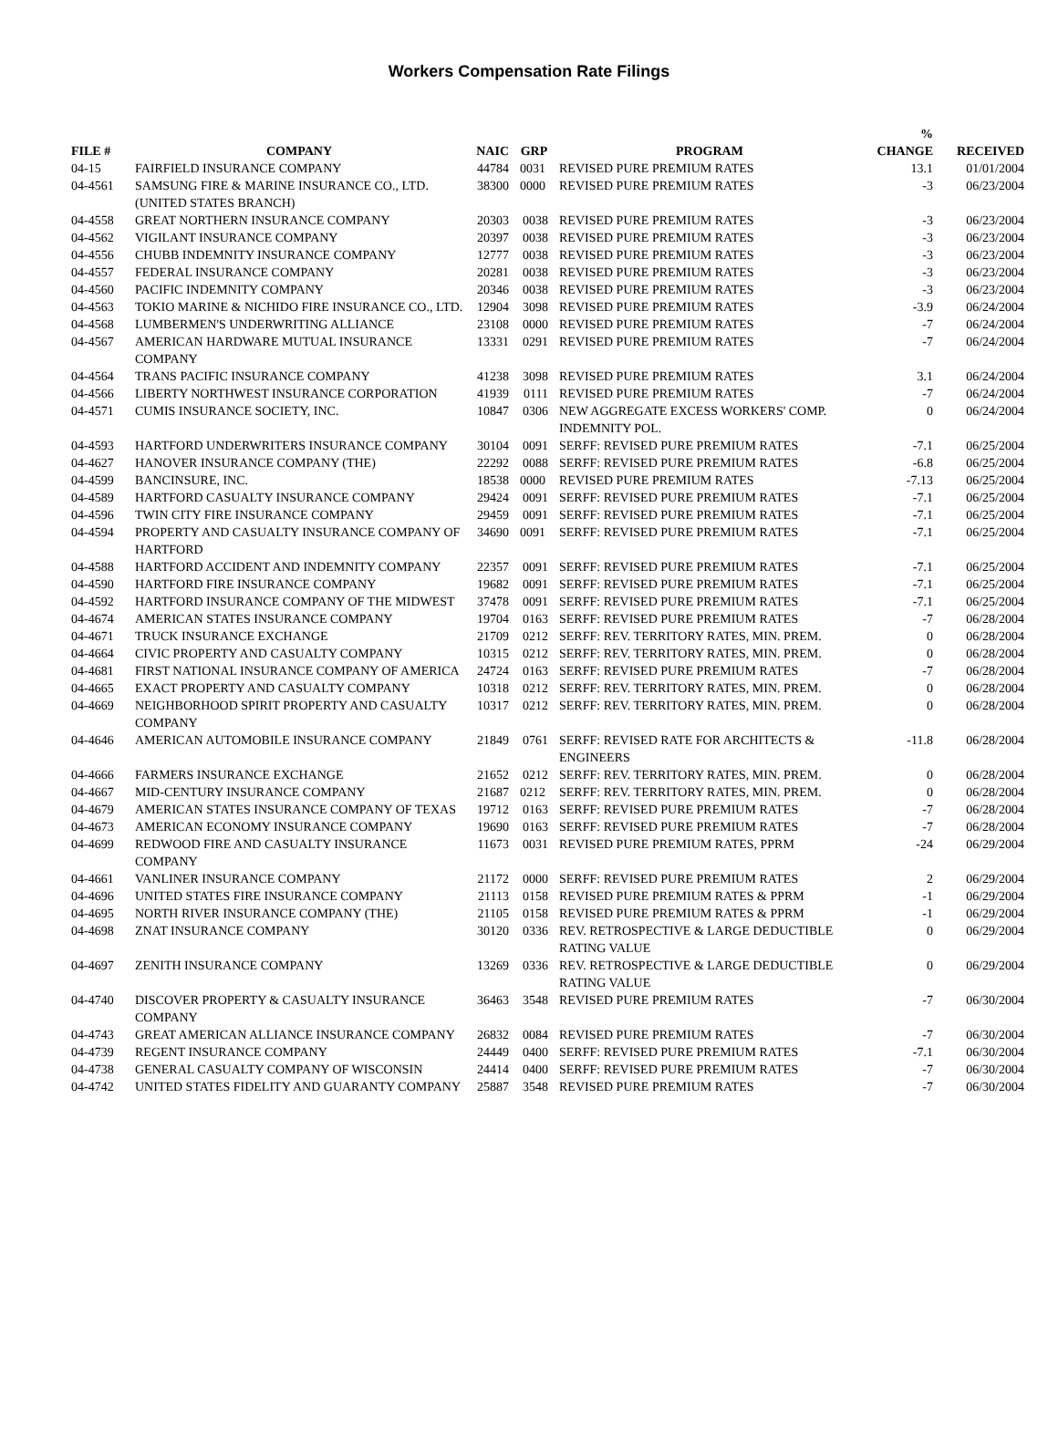Workers Compensation Rate Filings
| FILE # | COMPANY | NAIC | GRP | PROGRAM | % CHANGE | RECEIVED |
| --- | --- | --- | --- | --- | --- | --- |
| 04-15 | FAIRFIELD INSURANCE COMPANY | 44784 | 0031 | REVISED PURE PREMIUM RATES | 13.1 | 01/01/2004 |
| 04-4561 | SAMSUNG FIRE & MARINE INSURANCE CO., LTD. (UNITED STATES BRANCH) | 38300 | 0000 | REVISED PURE PREMIUM RATES | -3 | 06/23/2004 |
| 04-4558 | GREAT NORTHERN INSURANCE COMPANY | 20303 | 0038 | REVISED PURE PREMIUM RATES | -3 | 06/23/2004 |
| 04-4562 | VIGILANT INSURANCE COMPANY | 20397 | 0038 | REVISED PURE PREMIUM RATES | -3 | 06/23/2004 |
| 04-4556 | CHUBB INDEMNITY INSURANCE COMPANY | 12777 | 0038 | REVISED PURE PREMIUM RATES | -3 | 06/23/2004 |
| 04-4557 | FEDERAL INSURANCE COMPANY | 20281 | 0038 | REVISED PURE PREMIUM RATES | -3 | 06/23/2004 |
| 04-4560 | PACIFIC INDEMNITY COMPANY | 20346 | 0038 | REVISED PURE PREMIUM RATES | -3 | 06/23/2004 |
| 04-4563 | TOKIO MARINE & NICHIDO FIRE INSURANCE CO., LTD. | 12904 | 3098 | REVISED PURE PREMIUM RATES | -3.9 | 06/24/2004 |
| 04-4568 | LUMBERMEN'S UNDERWRITING ALLIANCE | 23108 | 0000 | REVISED PURE PREMIUM RATES | -7 | 06/24/2004 |
| 04-4567 | AMERICAN HARDWARE MUTUAL INSURANCE COMPANY | 13331 | 0291 | REVISED PURE PREMIUM RATES | -7 | 06/24/2004 |
| 04-4564 | TRANS PACIFIC INSURANCE COMPANY | 41238 | 3098 | REVISED PURE PREMIUM RATES | 3.1 | 06/24/2004 |
| 04-4566 | LIBERTY NORTHWEST INSURANCE CORPORATION | 41939 | 0111 | REVISED PURE PREMIUM RATES | -7 | 06/24/2004 |
| 04-4571 | CUMIS INSURANCE SOCIETY, INC. | 10847 | 0306 | NEW AGGREGATE EXCESS WORKERS' COMP. INDEMNITY POL. | 0 | 06/24/2004 |
| 04-4593 | HARTFORD UNDERWRITERS INSURANCE COMPANY | 30104 | 0091 | SERFF: REVISED PURE PREMIUM RATES | -7.1 | 06/25/2004 |
| 04-4627 | HANOVER INSURANCE COMPANY (THE) | 22292 | 0088 | SERFF: REVISED PURE PREMIUM RATES | -6.8 | 06/25/2004 |
| 04-4599 | BANCINSURE, INC. | 18538 | 0000 | REVISED PURE PREMIUM RATES | -7.13 | 06/25/2004 |
| 04-4589 | HARTFORD CASUALTY INSURANCE COMPANY | 29424 | 0091 | SERFF: REVISED PURE PREMIUM RATES | -7.1 | 06/25/2004 |
| 04-4596 | TWIN CITY FIRE INSURANCE COMPANY | 29459 | 0091 | SERFF: REVISED PURE PREMIUM RATES | -7.1 | 06/25/2004 |
| 04-4594 | PROPERTY AND CASUALTY INSURANCE COMPANY OF HARTFORD | 34690 | 0091 | SERFF: REVISED PURE PREMIUM RATES | -7.1 | 06/25/2004 |
| 04-4588 | HARTFORD ACCIDENT AND INDEMNITY COMPANY | 22357 | 0091 | SERFF: REVISED PURE PREMIUM RATES | -7.1 | 06/25/2004 |
| 04-4590 | HARTFORD FIRE INSURANCE COMPANY | 19682 | 0091 | SERFF: REVISED PURE PREMIUM RATES | -7.1 | 06/25/2004 |
| 04-4592 | HARTFORD INSURANCE COMPANY OF THE MIDWEST | 37478 | 0091 | SERFF: REVISED PURE PREMIUM RATES | -7.1 | 06/25/2004 |
| 04-4674 | AMERICAN STATES INSURANCE COMPANY | 19704 | 0163 | SERFF: REVISED PURE PREMIUM RATES | -7 | 06/28/2004 |
| 04-4671 | TRUCK INSURANCE EXCHANGE | 21709 | 0212 | SERFF: REV. TERRITORY RATES, MIN. PREM. | 0 | 06/28/2004 |
| 04-4664 | CIVIC PROPERTY AND CASUALTY COMPANY | 10315 | 0212 | SERFF: REV. TERRITORY RATES, MIN. PREM. | 0 | 06/28/2004 |
| 04-4681 | FIRST NATIONAL INSURANCE COMPANY OF AMERICA | 24724 | 0163 | SERFF: REVISED PURE PREMIUM RATES | -7 | 06/28/2004 |
| 04-4665 | EXACT PROPERTY AND CASUALTY COMPANY | 10318 | 0212 | SERFF: REV. TERRITORY RATES, MIN. PREM. | 0 | 06/28/2004 |
| 04-4669 | NEIGHBORHOOD SPIRIT PROPERTY AND CASUALTY COMPANY | 10317 | 0212 | SERFF: REV. TERRITORY RATES, MIN. PREM. | 0 | 06/28/2004 |
| 04-4646 | AMERICAN AUTOMOBILE INSURANCE COMPANY | 21849 | 0761 | SERFF: REVISED RATE FOR ARCHITECTS & ENGINEERS | -11.8 | 06/28/2004 |
| 04-4666 | FARMERS INSURANCE EXCHANGE | 21652 | 0212 | SERFF: REV. TERRITORY RATES, MIN. PREM. | 0 | 06/28/2004 |
| 04-4667 | MID-CENTURY INSURANCE COMPANY | 21687 | 0212 | SERFF: REV. TERRITORY RATES, MIN. PREM. | 0 | 06/28/2004 |
| 04-4679 | AMERICAN STATES INSURANCE COMPANY OF TEXAS | 19712 | 0163 | SERFF: REVISED PURE PREMIUM RATES | -7 | 06/28/2004 |
| 04-4673 | AMERICAN ECONOMY INSURANCE COMPANY | 19690 | 0163 | SERFF: REVISED PURE PREMIUM RATES | -7 | 06/28/2004 |
| 04-4699 | REDWOOD FIRE AND CASUALTY INSURANCE COMPANY | 11673 | 0031 | REVISED PURE PREMIUM RATES, PPRM | -24 | 06/29/2004 |
| 04-4661 | VANLINER INSURANCE COMPANY | 21172 | 0000 | SERFF: REVISED PURE PREMIUM RATES | 2 | 06/29/2004 |
| 04-4696 | UNITED STATES FIRE INSURANCE COMPANY | 21113 | 0158 | REVISED PURE PREMIUM RATES & PPRM | -1 | 06/29/2004 |
| 04-4695 | NORTH RIVER INSURANCE COMPANY (THE) | 21105 | 0158 | REVISED PURE PREMIUM RATES & PPRM | -1 | 06/29/2004 |
| 04-4698 | ZNAT INSURANCE COMPANY | 30120 | 0336 | REV. RETROSPECTIVE & LARGE DEDUCTIBLE RATING VALUE | 0 | 06/29/2004 |
| 04-4697 | ZENITH INSURANCE COMPANY | 13269 | 0336 | REV. RETROSPECTIVE & LARGE DEDUCTIBLE RATING VALUE | 0 | 06/29/2004 |
| 04-4740 | DISCOVER PROPERTY & CASUALTY INSURANCE COMPANY | 36463 | 3548 | REVISED PURE PREMIUM RATES | -7 | 06/30/2004 |
| 04-4743 | GREAT AMERICAN ALLIANCE INSURANCE COMPANY | 26832 | 0084 | REVISED PURE PREMIUM RATES | -7 | 06/30/2004 |
| 04-4739 | REGENT INSURANCE COMPANY | 24449 | 0400 | SERFF: REVISED PURE PREMIUM RATES | -7.1 | 06/30/2004 |
| 04-4738 | GENERAL CASUALTY COMPANY OF WISCONSIN | 24414 | 0400 | SERFF: REVISED PURE PREMIUM RATES | -7 | 06/30/2004 |
| 04-4742 | UNITED STATES FIDELITY AND GUARANTY COMPANY | 25887 | 3548 | REVISED PURE PREMIUM RATES | -7 | 06/30/2004 |